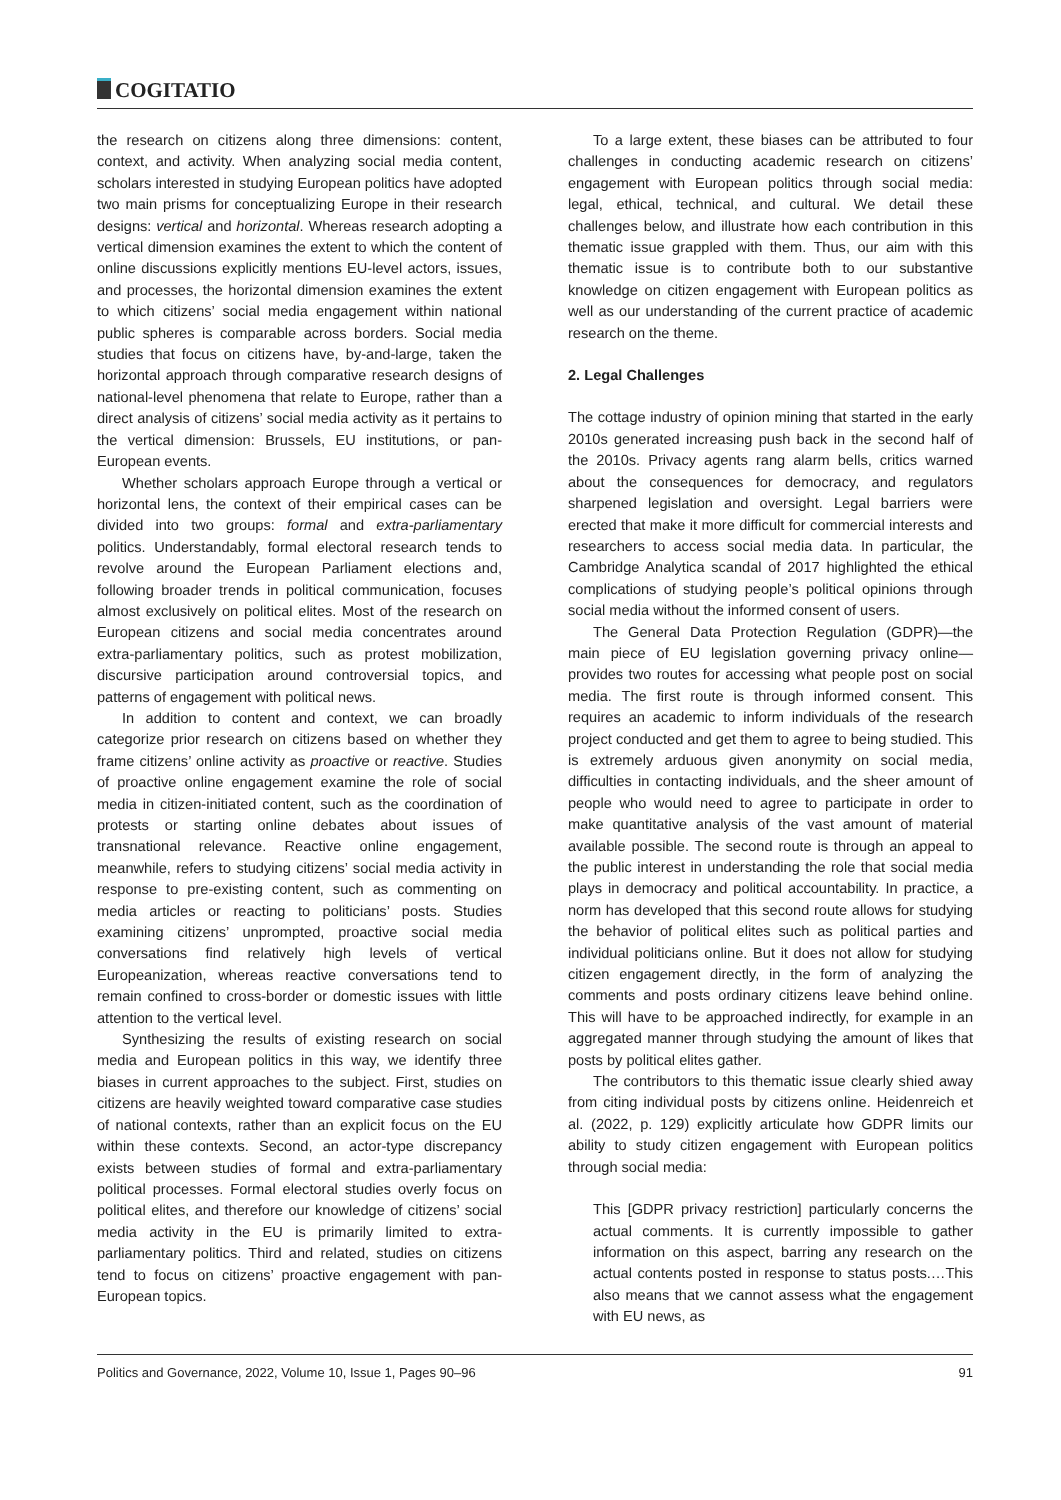COGITATIO
the research on citizens along three dimensions: content, context, and activity. When analyzing social media content, scholars interested in studying European politics have adopted two main prisms for conceptualizing Europe in their research designs: vertical and horizontal. Whereas research adopting a vertical dimension examines the extent to which the content of online discussions explicitly mentions EU-level actors, issues, and processes, the horizontal dimension examines the extent to which citizens’ social media engagement within national public spheres is comparable across borders. Social media studies that focus on citizens have, by-and-large, taken the horizontal approach through comparative research designs of national-level phenomena that relate to Europe, rather than a direct analysis of citizens’ social media activity as it pertains to the vertical dimension: Brussels, EU institutions, or pan-European events.
Whether scholars approach Europe through a vertical or horizontal lens, the context of their empirical cases can be divided into two groups: formal and extra-parliamentary politics. Understandably, formal electoral research tends to revolve around the European Parliament elections and, following broader trends in political communication, focuses almost exclusively on political elites. Most of the research on European citizens and social media concentrates around extra-parliamentary politics, such as protest mobilization, discursive participation around controversial topics, and patterns of engagement with political news.
In addition to content and context, we can broadly categorize prior research on citizens based on whether they frame citizens’ online activity as proactive or reactive. Studies of proactive online engagement examine the role of social media in citizen-initiated content, such as the coordination of protests or starting online debates about issues of transnational relevance. Reactive online engagement, meanwhile, refers to studying citizens’ social media activity in response to pre-existing content, such as commenting on media articles or reacting to politicians’ posts. Studies examining citizens’ unprompted, proactive social media conversations find relatively high levels of vertical Europeanization, whereas reactive conversations tend to remain confined to cross-border or domestic issues with little attention to the vertical level.
Synthesizing the results of existing research on social media and European politics in this way, we identify three biases in current approaches to the subject. First, studies on citizens are heavily weighted toward comparative case studies of national contexts, rather than an explicit focus on the EU within these contexts. Second, an actor-type discrepancy exists between studies of formal and extra-parliamentary political processes. Formal electoral studies overly focus on political elites, and therefore our knowledge of citizens’ social media activity in the EU is primarily limited to extra-parliamentary politics. Third and related, studies on citizens tend to focus on citizens’ proactive engagement with pan-European topics.
To a large extent, these biases can be attributed to four challenges in conducting academic research on citizens’ engagement with European politics through social media: legal, ethical, technical, and cultural. We detail these challenges below, and illustrate how each contribution in this thematic issue grappled with them. Thus, our aim with this thematic issue is to contribute both to our substantive knowledge on citizen engagement with European politics as well as our understanding of the current practice of academic research on the theme.
2. Legal Challenges
The cottage industry of opinion mining that started in the early 2010s generated increasing push back in the second half of the 2010s. Privacy agents rang alarm bells, critics warned about the consequences for democracy, and regulators sharpened legislation and oversight. Legal barriers were erected that make it more difficult for commercial interests and researchers to access social media data. In particular, the Cambridge Analytica scandal of 2017 highlighted the ethical complications of studying people’s political opinions through social media without the informed consent of users.
The General Data Protection Regulation (GDPR)—the main piece of EU legislation governing privacy online—provides two routes for accessing what people post on social media. The first route is through informed consent. This requires an academic to inform individuals of the research project conducted and get them to agree to being studied. This is extremely arduous given anonymity on social media, difficulties in contacting individuals, and the sheer amount of people who would need to agree to participate in order to make quantitative analysis of the vast amount of material available possible. The second route is through an appeal to the public interest in understanding the role that social media plays in democracy and political accountability. In practice, a norm has developed that this second route allows for studying the behavior of political elites such as political parties and individual politicians online. But it does not allow for studying citizen engagement directly, in the form of analyzing the comments and posts ordinary citizens leave behind online. This will have to be approached indirectly, for example in an aggregated manner through studying the amount of likes that posts by political elites gather.
The contributors to this thematic issue clearly shied away from citing individual posts by citizens online. Heidenreich et al. (2022, p. 129) explicitly articulate how GDPR limits our ability to study citizen engagement with European politics through social media:
This [GDPR privacy restriction] particularly concerns the actual comments. It is currently impossible to gather information on this aspect, barring any research on the actual contents posted in response to status posts.…This also means that we cannot assess what the engagement with EU news, as
Politics and Governance, 2022, Volume 10, Issue 1, Pages 90–96 91